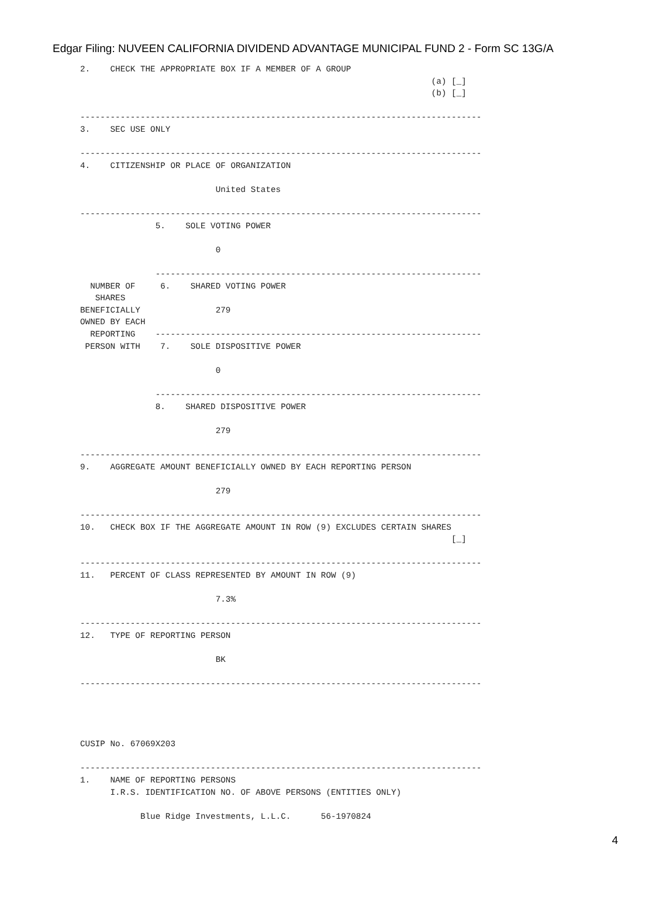Edgar Filing: NUVEEN CALIFORNIA DIVIDEND ADVANTAGE MUNICIPAL FUND 2 - Form SC 13G/A
2.    CHECK THE APPROPRIATE BOX IF A MEMBER OF A GROUP
                                                                      (a) [_]
                                                                      (b) [_]

--------------------------------------------------------------------------------
3.    SEC USE ONLY

--------------------------------------------------------------------------------
4.    CITIZENSHIP OR PLACE OF ORGANIZATION

                           United States

--------------------------------------------------------------------------------
               5.    SOLE VOTING POWER

                           0

               -----------------------------------------------------------------
  NUMBER OF     6.    SHARED VOTING POWER
   SHARES
BENEFICIALLY               279
OWNED BY EACH
  REPORTING    -----------------------------------------------------------------
 PERSON WITH    7.    SOLE DISPOSITIVE POWER

                           0

               -----------------------------------------------------------------
               8.    SHARED DISPOSITIVE POWER

                           279

--------------------------------------------------------------------------------
9.    AGGREGATE AMOUNT BENEFICIALLY OWNED BY EACH REPORTING PERSON

                           279

--------------------------------------------------------------------------------
10.   CHECK BOX IF THE AGGREGATE AMOUNT IN ROW (9) EXCLUDES CERTAIN SHARES
                                                                          [_]

--------------------------------------------------------------------------------
11.   PERCENT OF CLASS REPRESENTED BY AMOUNT IN ROW (9)

                           7.3%

--------------------------------------------------------------------------------
12.   TYPE OF REPORTING PERSON

                           BK

--------------------------------------------------------------------------------




CUSIP No. 67069X203

--------------------------------------------------------------------------------
1.    NAME OF REPORTING PERSONS
      I.R.S. IDENTIFICATION NO. OF ABOVE PERSONS (ENTITIES ONLY)

            Blue Ridge Investments, L.L.C.      56-1970824
4